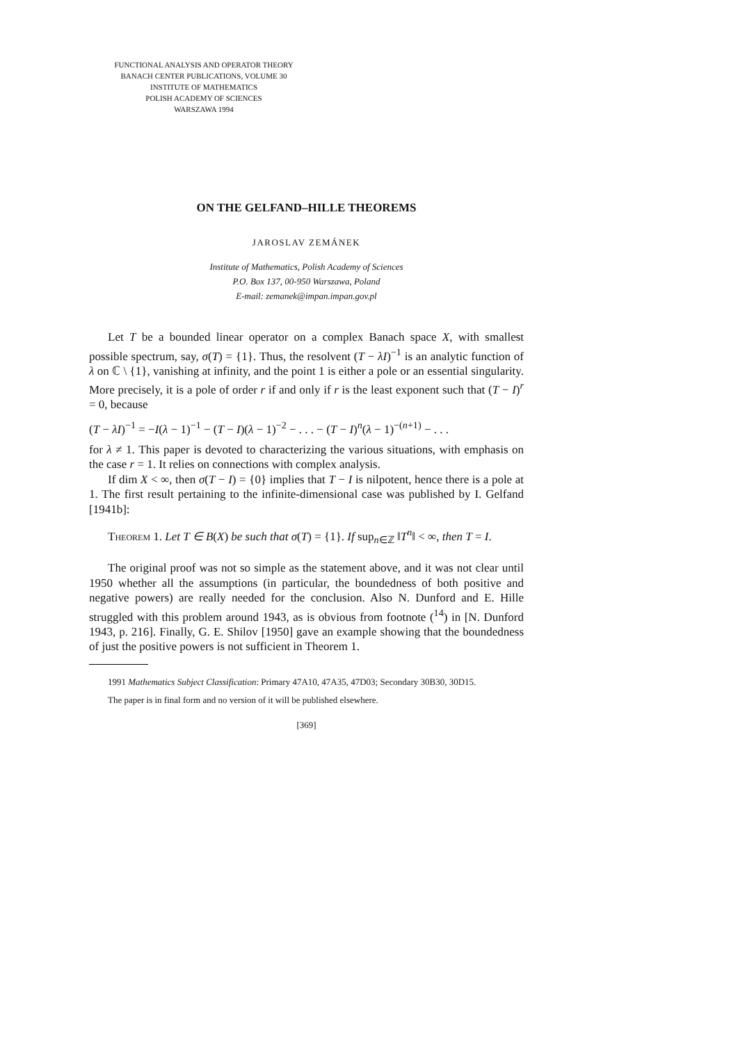FUNCTIONAL ANALYSIS AND OPERATOR THEORY
BANACH CENTER PUBLICATIONS, VOLUME 30
INSTITUTE OF MATHEMATICS
POLISH ACADEMY OF SCIENCES
WARSZAWA 1994
ON THE GELFAND–HILLE THEOREMS
JAROSLAV ZEMÁNEK
Institute of Mathematics, Polish Academy of Sciences
P.O. Box 137, 00-950 Warszawa, Poland
E-mail: zemanek@impan.impan.gov.pl
Let T be a bounded linear operator on a complex Banach space X, with smallest possible spectrum, say, σ(T) = {1}. Thus, the resolvent (T − λI)<sup>−1</sup> is an analytic function of λ on ℂ \ {1}, vanishing at infinity, and the point 1 is either a pole or an essential singularity. More precisely, it is a pole of order r if and only if r is the least exponent such that (T − I)<sup>r</sup> = 0, because
(T − λI)<sup>−1</sup> = −I(λ − 1)<sup>−1</sup> − (T − I)(λ − 1)<sup>−2</sup> − . . . − (T − I)<sup>n</sup>(λ − 1)<sup>−(n+1)</sup> − . . .
for λ ≠ 1. This paper is devoted to characterizing the various situations, with emphasis on the case r = 1. It relies on connections with complex analysis.
If dim X < ∞, then σ(T − I) = {0} implies that T − I is nilpotent, hence there is a pole at 1. The first result pertaining to the infinite-dimensional case was published by I. Gelfand [1941b]:
Theorem 1. Let T ∈ B(X) be such that σ(T) = {1}. If sup<sub>n∈ℤ</sub> ‖T<sup>n</sup>‖ < ∞, then T = I.
The original proof was not so simple as the statement above, and it was not clear until 1950 whether all the assumptions (in particular, the boundedness of both positive and negative powers) are really needed for the conclusion. Also N. Dunford and E. Hille struggled with this problem around 1943, as is obvious from footnote (<sup>14</sup>) in [N. Dunford 1943, p. 216]. Finally, G. E. Shilov [1950] gave an example showing that the boundedness of just the positive powers is not sufficient in Theorem 1.
1991 Mathematics Subject Classification: Primary 47A10, 47A35, 47D03; Secondary 30B30, 30D15.
The paper is in final form and no version of it will be published elsewhere.
[369]